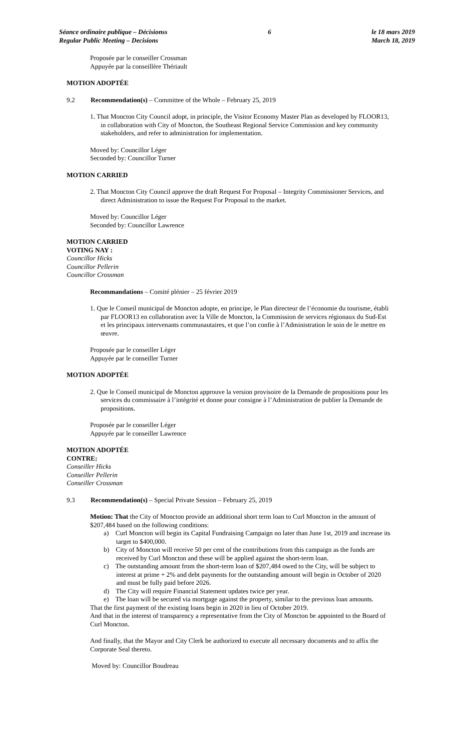Séance ordinaire publique – Décisionss
Regular Public Meeting – Decisions
6 le 18 mars 2019
March 18, 2019
Proposée par le conseiller Crossman
Appuyée par la conseillère Thériault
MOTION ADOPTÉE
9.2 Recommendation(s) – Committee of the Whole – February 25, 2019
1. That Moncton City Council adopt, in principle, the Visitor Economy Master Plan as developed by FLOOR13, in collaboration with City of Moncton, the Southeast Regional Service Commission and key community stakeholders, and refer to administration for implementation.
Moved by: Councillor Léger
Seconded by: Councillor Turner
MOTION CARRIED
2. That Moncton City Council approve the draft Request For Proposal – Integrity Commissioner Services, and direct Administration to issue the Request For Proposal to the market.
Moved by: Councillor Léger
Seconded by: Councillor Lawrence
MOTION CARRIED
VOTING NAY :
Councillor Hicks
Councillor Pellerin
Councillor Crossman
Recommandations – Comité plénier – 25 février 2019
1. Que le Conseil municipal de Moncton adopte, en principe, le Plan directeur de l’économie du tourisme, établi par FLOOR13 en collaboration avec la Ville de Moncton, la Commission de services régionaux du Sud-Est et les principaux intervenants communautaires, et que l’on confie à l’Administration le soin de le mettre en œuvre.
Proposée par le conseiller Léger
Appuyée par le conseiller Turner
MOTION ADOPTÉE
2. Que le Conseil municipal de Moncton approuve la version provisoire de la Demande de propositions pour les services du commissaire à l’intégrité et donne pour consigne à l’Administration de publier la Demande de propositions.
Proposée par le conseiller Léger
Appuyée par le conseiller Lawrence
MOTION ADOPTÉE
CONTRE:
Conseiller Hicks
Conseiller Pellerin
Conseiller Crossman
9.3 Recommendation(s) – Special Private Session – February 25, 2019
Motion: That the City of Moncton provide an additional short term loan to Curl Moncton in the amount of $207,484 based on the following conditions:
a) Curl Moncton will begin its Capital Fundraising Campaign no later than June 1st, 2019 and increase its target to $400,000.
b) City of Moncton will receive 50 per cent of the contributions from this campaign as the funds are received by Curl Moncton and these will be applied against the short-term loan.
c) The outstanding amount from the short-term loan of $207,484 owed to the City, will be subject to interest at prime + 2% and debt payments for the outstanding amount will begin in October of 2020 and must be fully paid before 2026.
d) The City will require Financial Statement updates twice per year.
e) The loan will be secured via mortgage against the property, similar to the previous loan amounts.
That the first payment of the existing loans begin in 2020 in lieu of October 2019.
And that in the interest of transparency a representative from the City of Moncton be appointed to the Board of Curl Moncton.
And finally, that the Mayor and City Clerk be authorized to execute all necessary documents and to affix the Corporate Seal thereto.
Moved by: Councillor Boudreau